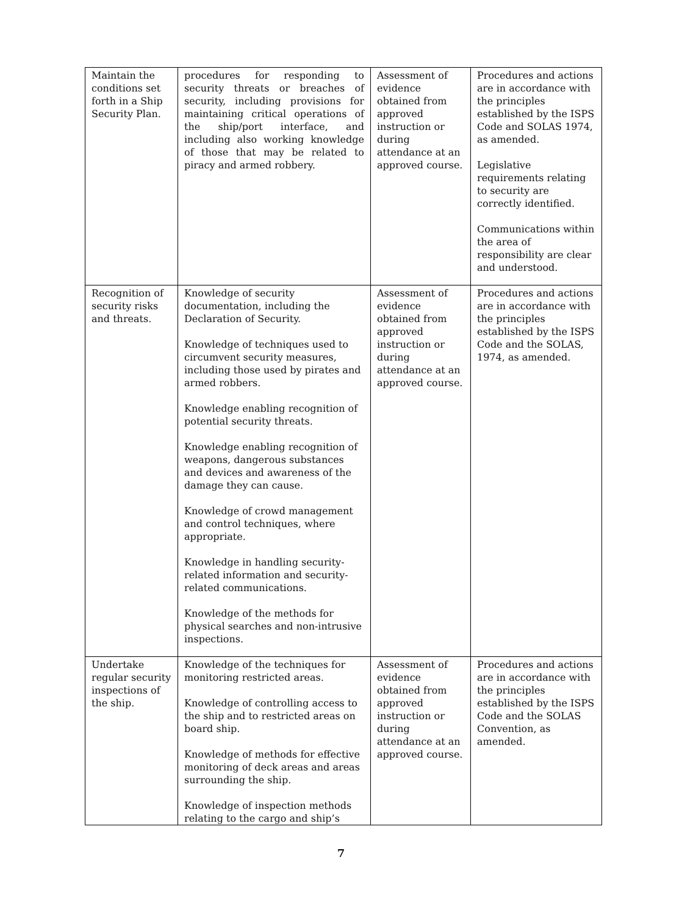| Maintain the conditions set forth in a Ship Security Plan. | procedures for responding to security threats or breaches of security, including provisions for maintaining critical operations of the ship/port interface, and including also working knowledge of those that may be related to piracy and armed robbery. | Assessment of evidence obtained from approved instruction or during attendance at an approved course. | Procedures and actions are in accordance with the principles established by the ISPS Code and SOLAS 1974, as amended. Legislative requirements relating to security are correctly identified. Communications within the area of responsibility are clear and understood. |
| Recognition of security risks and threats. | Knowledge of security documentation, including the Declaration of Security. Knowledge of techniques used to circumvent security measures, including those used by pirates and armed robbers. Knowledge enabling recognition of potential security threats. Knowledge enabling recognition of weapons, dangerous substances and devices and awareness of the damage they can cause. Knowledge of crowd management and control techniques, where appropriate. Knowledge in handling security-related information and security-related communications. Knowledge of the methods for physical searches and non-intrusive inspections. | Assessment of evidence obtained from approved instruction or during attendance at an approved course. | Procedures and actions are in accordance with the principles established by the ISPS Code and the SOLAS, 1974, as amended. |
| Undertake regular security inspections of the ship. | Knowledge of the techniques for monitoring restricted areas. Knowledge of controlling access to the ship and to restricted areas on board ship. Knowledge of methods for effective monitoring of deck areas and areas surrounding the ship. Knowledge of inspection methods relating to the cargo and ship’s | Assessment of evidence obtained from approved instruction or during attendance at an approved course. | Procedures and actions are in accordance with the principles established by the ISPS Code and the SOLAS Convention, as amended. |
7